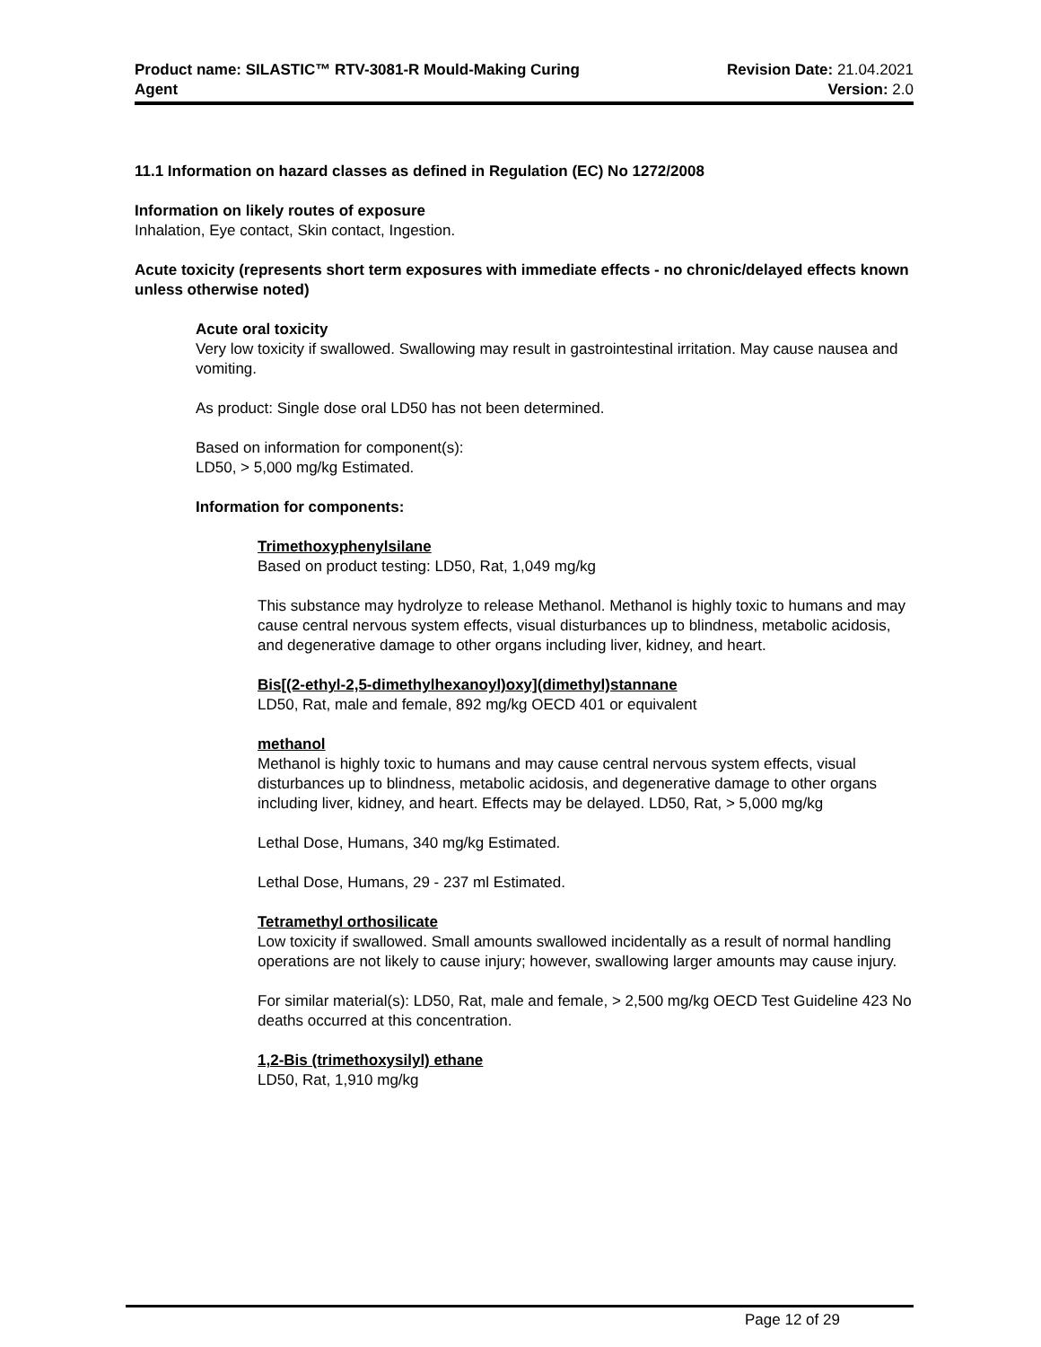Product name: SILASTIC™ RTV-3081-R Mould-Making Curing
Agent
Revision Date: 21.04.2021
Version: 2.0
11.1 Information on hazard classes as defined in Regulation (EC) No 1272/2008
Information on likely routes of exposure
Inhalation, Eye contact, Skin contact, Ingestion.
Acute toxicity (represents short term exposures with immediate effects - no chronic/delayed effects known unless otherwise noted)
Acute oral toxicity
Very low toxicity if swallowed. Swallowing may result in gastrointestinal irritation. May cause nausea and vomiting.
As product: Single dose oral LD50 has not been determined.
Based on information for component(s):
LD50, > 5,000 mg/kg Estimated.
Information for components:
Trimethoxyphenylsilane
Based on product testing: LD50, Rat, 1,049 mg/kg
This substance may hydrolyze to release Methanol. Methanol is highly toxic to humans and may cause central nervous system effects, visual disturbances up to blindness, metabolic acidosis, and degenerative damage to other organs including liver, kidney, and heart.
Bis[(2-ethyl-2,5-dimethylhexanoyl)oxy](dimethyl)stannane
LD50, Rat, male and female, 892 mg/kg OECD 401 or equivalent
methanol
Methanol is highly toxic to humans and may cause central nervous system effects, visual disturbances up to blindness, metabolic acidosis, and degenerative damage to other organs including liver, kidney, and heart. Effects may be delayed. LD50, Rat, > 5,000 mg/kg
Lethal Dose, Humans, 340 mg/kg Estimated.
Lethal Dose, Humans, 29 - 237 ml Estimated.
Tetramethyl orthosilicate
Low toxicity if swallowed. Small amounts swallowed incidentally as a result of normal handling operations are not likely to cause injury; however, swallowing larger amounts may cause injury.
For similar material(s): LD50, Rat, male and female, > 2,500 mg/kg OECD Test Guideline 423 No deaths occurred at this concentration.
1,2-Bis (trimethoxysilyl) ethane
LD50, Rat, 1,910 mg/kg
Page 12 of 29